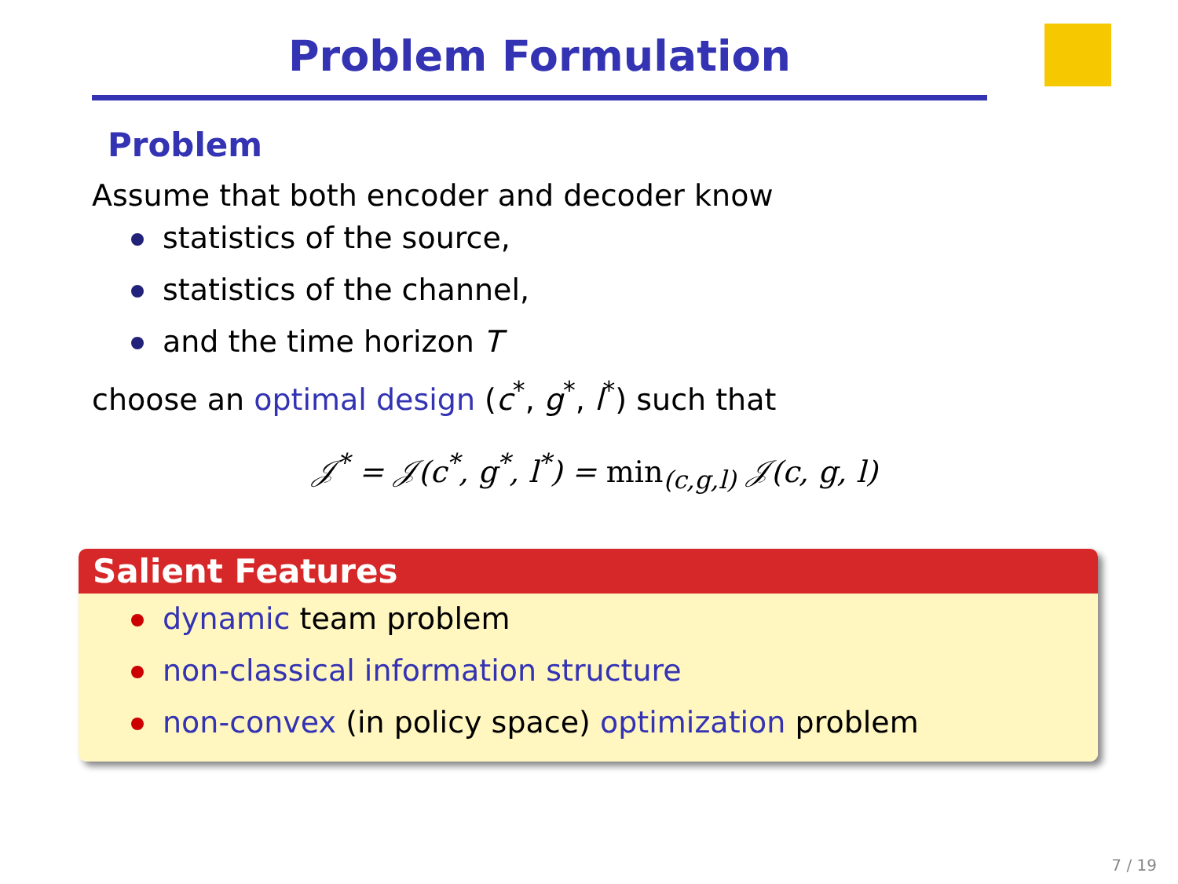Problem Formulation
Problem
Assume that both encoder and decoder know
statistics of the source,
statistics of the channel,
and the time horizon T
choose an optimal design (c<sup>*</sup>, g<sup>*</sup>, l<sup>*</sup>) such that
𝒥<sup>*</sup> = 𝒥(c<sup>*</sup>, g<sup>*</sup>, l<sup>*</sup>) = min<sub>(c,g,l)</sub> 𝒥(c, g, l)
Salient Features
dynamic team problem
non-classical information structure
non-convex (in policy space) optimization problem
7 / 19